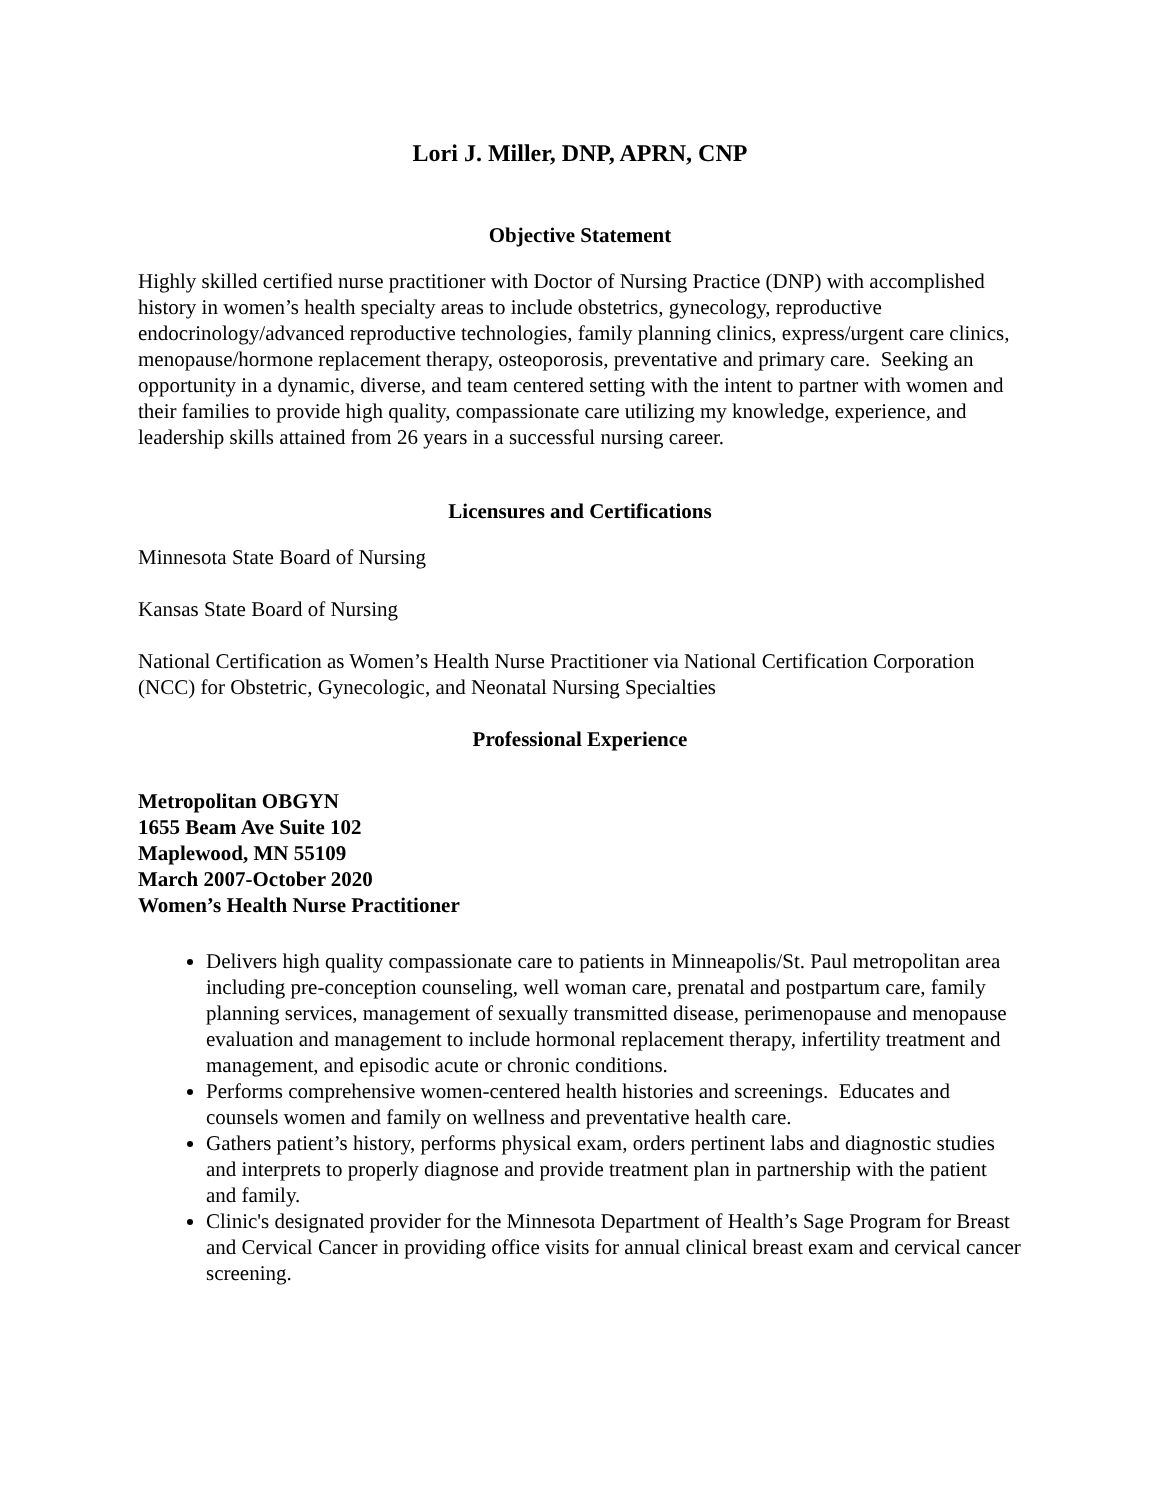Lori J. Miller, DNP, APRN, CNP
Objective Statement
Highly skilled certified nurse practitioner with Doctor of Nursing Practice (DNP) with accomplished history in women’s health specialty areas to include obstetrics, gynecology, reproductive endocrinology/advanced reproductive technologies, family planning clinics, express/urgent care clinics, menopause/hormone replacement therapy, osteoporosis, preventative and primary care. Seeking an opportunity in a dynamic, diverse, and team centered setting with the intent to partner with women and their families to provide high quality, compassionate care utilizing my knowledge, experience, and leadership skills attained from 26 years in a successful nursing career.
Licensures and Certifications
Minnesota State Board of Nursing
Kansas State Board of Nursing
National Certification as Women’s Health Nurse Practitioner via National Certification Corporation (NCC) for Obstetric, Gynecologic, and Neonatal Nursing Specialties
Professional Experience
Metropolitan OBGYN
1655 Beam Ave Suite 102
Maplewood, MN 55109
March 2007-October 2020
Women’s Health Nurse Practitioner
Delivers high quality compassionate care to patients in Minneapolis/St. Paul metropolitan area including pre-conception counseling, well woman care, prenatal and postpartum care, family planning services, management of sexually transmitted disease, perimenopause and menopause evaluation and management to include hormonal replacement therapy, infertility treatment and management, and episodic acute or chronic conditions.
Performs comprehensive women-centered health histories and screenings. Educates and counsels women and family on wellness and preventative health care.
Gathers patient’s history, performs physical exam, orders pertinent labs and diagnostic studies and interprets to properly diagnose and provide treatment plan in partnership with the patient and family.
Clinic's designated provider for the Minnesota Department of Health’s Sage Program for Breast and Cervical Cancer in providing office visits for annual clinical breast exam and cervical cancer screening.